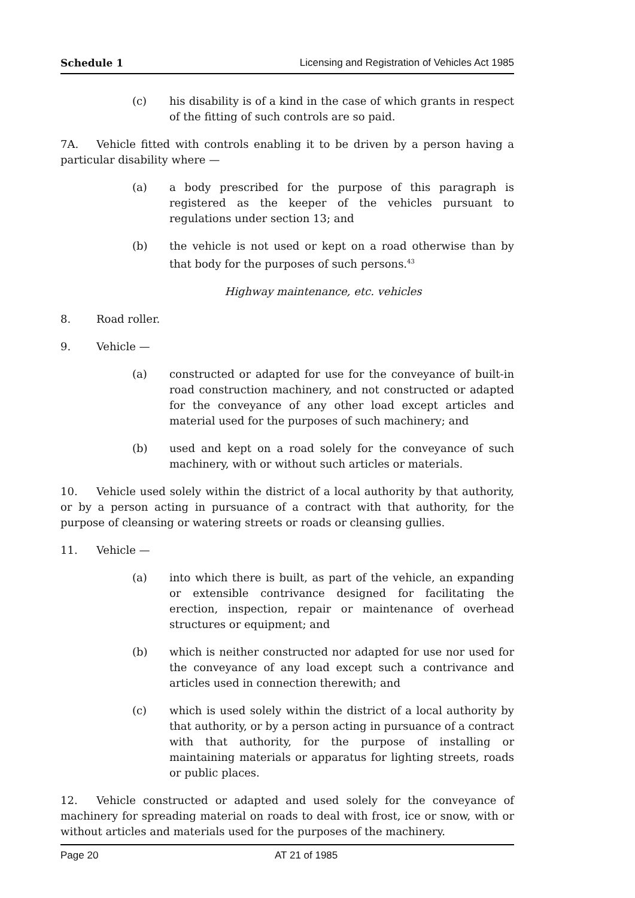Schedule 1 Licensing and Registration of Vehicles Act 1985
(c) his disability is of a kind in the case of which grants in respect of the fitting of such controls are so paid.
7A. Vehicle fitted with controls enabling it to be driven by a person having a particular disability where —
(a) a body prescribed for the purpose of this paragraph is registered as the keeper of the vehicles pursuant to regulations under section 13; and
(b) the vehicle is not used or kept on a road otherwise than by that body for the purposes of such persons.<sup>43</sup>
Highway maintenance, etc. vehicles
8. Road roller.
9. Vehicle —
(a) constructed or adapted for use for the conveyance of built-in road construction machinery, and not constructed or adapted for the conveyance of any other load except articles and material used for the purposes of such machinery; and
(b) used and kept on a road solely for the conveyance of such machinery, with or without such articles or materials.
10. Vehicle used solely within the district of a local authority by that authority, or by a person acting in pursuance of a contract with that authority, for the purpose of cleansing or watering streets or roads or cleansing gullies.
11. Vehicle —
(a) into which there is built, as part of the vehicle, an expanding or extensible contrivance designed for facilitating the erection, inspection, repair or maintenance of overhead structures or equipment; and
(b) which is neither constructed nor adapted for use nor used for the conveyance of any load except such a contrivance and articles used in connection therewith; and
(c) which is used solely within the district of a local authority by that authority, or by a person acting in pursuance of a contract with that authority, for the purpose of installing or maintaining materials or apparatus for lighting streets, roads or public places.
12. Vehicle constructed or adapted and used solely for the conveyance of machinery for spreading material on roads to deal with frost, ice or snow, with or without articles and materials used for the purposes of the machinery.
Page 20 AT 21 of 1985